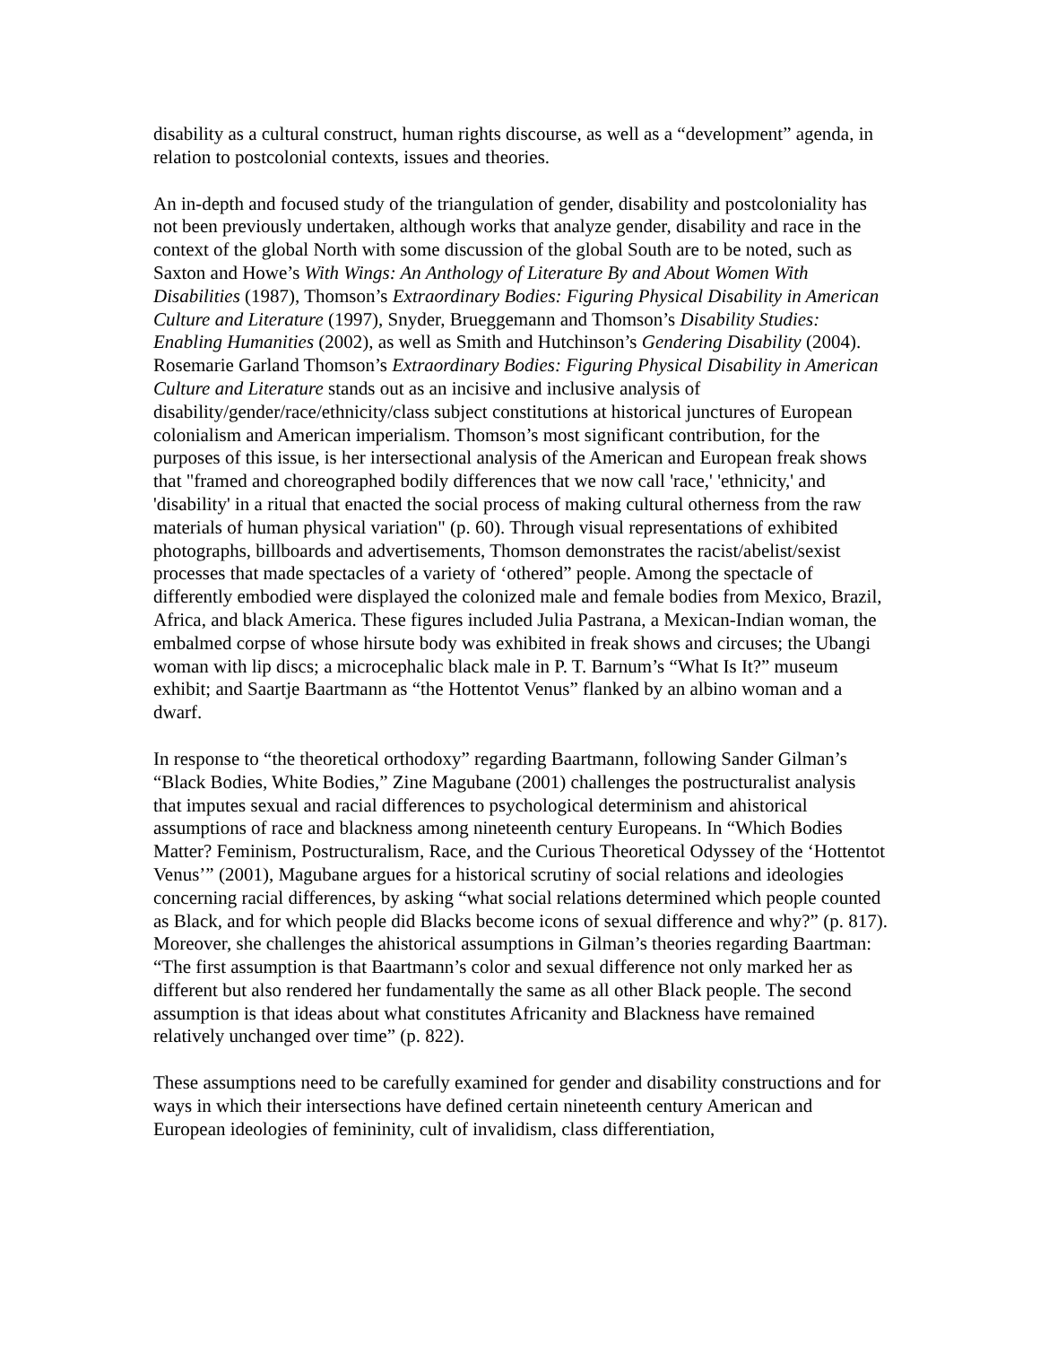disability as a cultural construct, human rights discourse, as well as a “development” agenda, in relation to postcolonial contexts, issues and theories.
An in-depth and focused study of the triangulation of gender, disability and postcoloniality has not been previously undertaken, although works that analyze gender, disability and race in the context of the global North with some discussion of the global South are to be noted, such as Saxton and Howe’s With Wings: An Anthology of Literature By and About Women With Disabilities (1987), Thomson’s Extraordinary Bodies: Figuring Physical Disability in American Culture and Literature (1997), Snyder, Brueggemann and Thomson’s Disability Studies: Enabling Humanities (2002), as well as Smith and Hutchinson’s Gendering Disability (2004). Rosemarie Garland Thomson’s Extraordinary Bodies: Figuring Physical Disability in American Culture and Literature stands out as an incisive and inclusive analysis of disability/gender/race/ethnicity/class subject constitutions at historical junctures of European colonialism and American imperialism. Thomson’s most significant contribution, for the purposes of this issue, is her intersectional analysis of the American and European freak shows that "framed and choreographed bodily differences that we now call 'race,' 'ethnicity,' and 'disability' in a ritual that enacted the social process of making cultural otherness from the raw materials of human physical variation" (p. 60). Through visual representations of exhibited photographs, billboards and advertisements, Thomson demonstrates the racist/abelist/sexist processes that made spectacles of a variety of ‘othered” people. Among the spectacle of differently embodied were displayed the colonized male and female bodies from Mexico, Brazil, Africa, and black America. These figures included Julia Pastrana, a Mexican-Indian woman, the embalmed corpse of whose hirsute body was exhibited in freak shows and circuses; the Ubangi woman with lip discs; a microcephalic black male in P. T. Barnum’s “What Is It?” museum exhibit; and Saartje Baartmann as “the Hottentot Venus” flanked by an albino woman and a dwarf.
In response to “the theoretical orthodoxy” regarding Baartmann, following Sander Gilman’s “Black Bodies, White Bodies,” Zine Magubane (2001) challenges the postructuralist analysis that imputes sexual and racial differences to psychological determinism and ahistorical assumptions of race and blackness among nineteenth century Europeans. In “Which Bodies Matter? Feminism, Postructuralism, Race, and the Curious Theoretical Odyssey of the ‘Hottentot Venus’” (2001), Magubane argues for a historical scrutiny of social relations and ideologies concerning racial differences, by asking “what social relations determined which people counted as Black, and for which people did Blacks become icons of sexual difference and why?” (p. 817). Moreover, she challenges the ahistorical assumptions in Gilman’s theories regarding Baartman: “The first assumption is that Baartmann’s color and sexual difference not only marked her as different but also rendered her fundamentally the same as all other Black people. The second assumption is that ideas about what constitutes Africanity and Blackness have remained relatively unchanged over time” (p. 822).
These assumptions need to be carefully examined for gender and disability constructions and for ways in which their intersections have defined certain nineteenth century American and European ideologies of femininity, cult of invalidism, class differentiation,